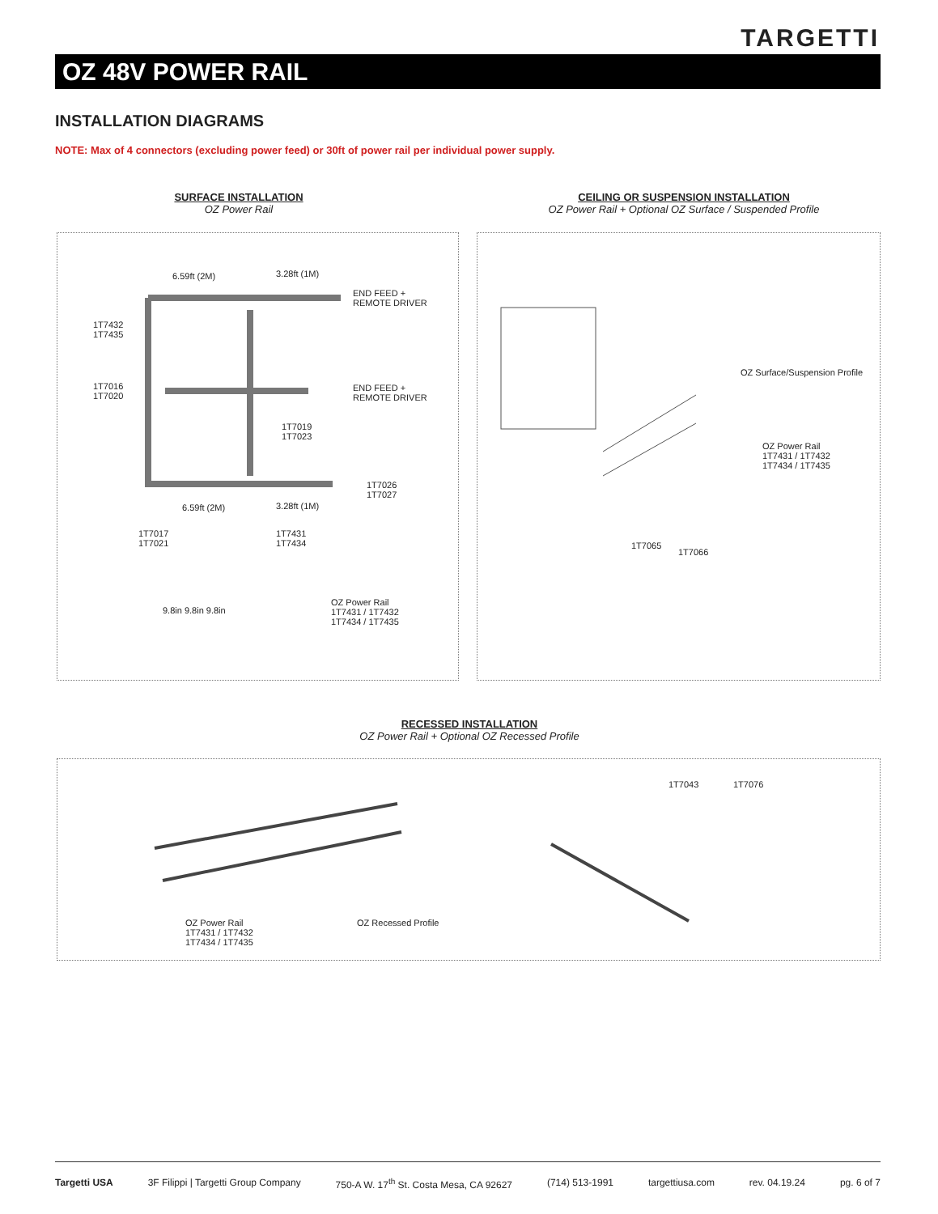TARGETTI
OZ 48V POWER RAIL
INSTALLATION DIAGRAMS
NOTE: Max of 4 connectors (excluding power feed) or 30ft of power rail per individual power supply.
SURFACE INSTALLATION
OZ Power Rail
CEILING OR SUSPENSION INSTALLATION
OZ Power Rail + Optional OZ Surface / Suspended Profile
6.59ft (2M) 3.28ft (1M)
END FEED + REMOTE DRIVER
1T7432 1T7435
1T7016 1T7020 END FEED + REMOTE DRIVER
1T7019 1T7023
1T7026 1T7027
6.59ft (2M) 3.28ft (1M)
1T7017 1T7021 1T7431 1T7434
9.8in 9.8in 9.8in
OZ Power Rail 1T7431 / 1T7432 1T7434 / 1T7435
OZ Surface/Suspension Profile
OZ Power Rail 1T7431 / 1T7432 1T7434 / 1T7435
1T7065
1T7066
RECESSED INSTALLATION
OZ Power Rail + Optional OZ Recessed Profile
OZ Power Rail 1T7431 / 1T7432 1T7434 / 1T7435 OZ Recessed Profile
1T7043 1T7076
Targetti USA 3F Filippi | Targetti Group Company 750-A W. 17<sup>th</sup> St. Costa Mesa, CA 92627 (714) 513-1991 targettiusa.com rev. 04.19.24 pg. 6 of 7